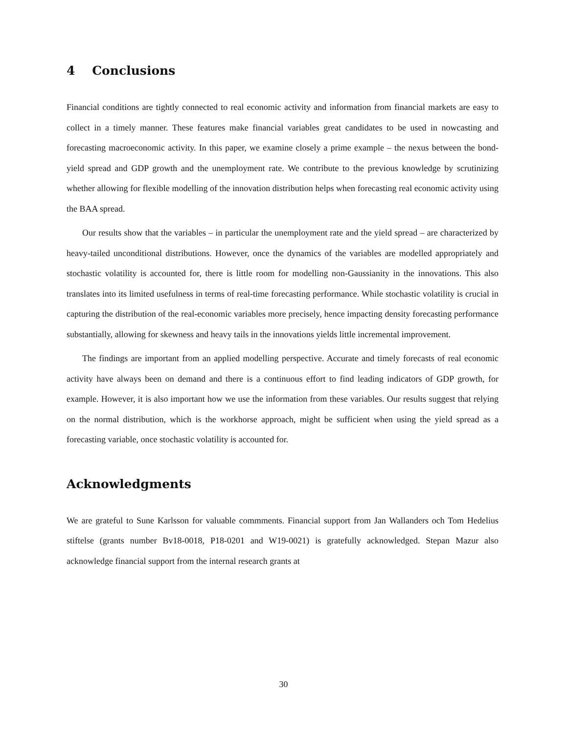4 Conclusions
Financial conditions are tightly connected to real economic activity and information from financial markets are easy to collect in a timely manner. These features make financial variables great candidates to be used in nowcasting and forecasting macroeconomic activity. In this paper, we examine closely a prime example – the nexus between the bond-yield spread and GDP growth and the unemployment rate. We contribute to the previous knowledge by scrutinizing whether allowing for flexible modelling of the innovation distribution helps when forecasting real economic activity using the BAA spread.
Our results show that the variables – in particular the unemployment rate and the yield spread – are characterized by heavy-tailed unconditional distributions. However, once the dynamics of the variables are modelled appropriately and stochastic volatility is accounted for, there is little room for modelling non-Gaussianity in the innovations. This also translates into its limited usefulness in terms of real-time forecasting performance. While stochastic volatility is crucial in capturing the distribution of the real-economic variables more precisely, hence impacting density forecasting performance substantially, allowing for skewness and heavy tails in the innovations yields little incremental improvement.
The findings are important from an applied modelling perspective. Accurate and timely forecasts of real economic activity have always been on demand and there is a continuous effort to find leading indicators of GDP growth, for example. However, it is also important how we use the information from these variables. Our results suggest that relying on the normal distribution, which is the workhorse approach, might be sufficient when using the yield spread as a forecasting variable, once stochastic volatility is accounted for.
Acknowledgments
We are grateful to Sune Karlsson for valuable commments. Financial support from Jan Wallanders och Tom Hedelius stiftelse (grants number Bv18-0018, P18-0201 and W19-0021) is gratefully acknowledged. Stepan Mazur also acknowledge financial support from the internal research grants at
30